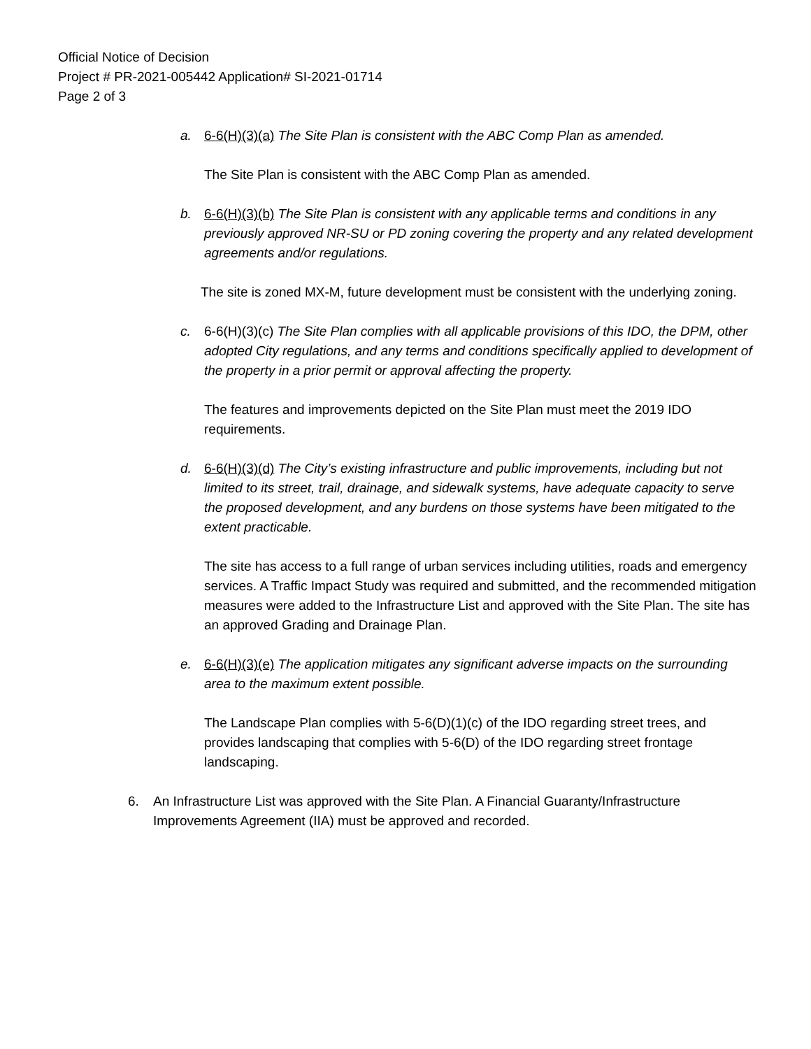Official Notice of Decision
Project # PR-2021-005442 Application# SI-2021-01714
Page 2 of 3
a. 6-6(H)(3)(a) The Site Plan is consistent with the ABC Comp Plan as amended.
The Site Plan is consistent with the ABC Comp Plan as amended.
b. 6-6(H)(3)(b) The Site Plan is consistent with any applicable terms and conditions in any previously approved NR-SU or PD zoning covering the property and any related development agreements and/or regulations.
The site is zoned MX-M, future development must be consistent with the underlying zoning.
c. 6-6(H)(3)(c) The Site Plan complies with all applicable provisions of this IDO, the DPM, other adopted City regulations, and any terms and conditions specifically applied to development of the property in a prior permit or approval affecting the property.
The features and improvements depicted on the Site Plan must meet the 2019 IDO requirements.
d. 6-6(H)(3)(d) The City’s existing infrastructure and public improvements, including but not limited to its street, trail, drainage, and sidewalk systems, have adequate capacity to serve the proposed development, and any burdens on those systems have been mitigated to the extent practicable.
The site has access to a full range of urban services including utilities, roads and emergency services. A Traffic Impact Study was required and submitted, and the recommended mitigation measures were added to the Infrastructure List and approved with the Site Plan. The site has an approved Grading and Drainage Plan.
e. 6-6(H)(3)(e) The application mitigates any significant adverse impacts on the surrounding area to the maximum extent possible.
The Landscape Plan complies with 5-6(D)(1)(c) of the IDO regarding street trees, and provides landscaping that complies with 5-6(D) of the IDO regarding street frontage landscaping.
6. An Infrastructure List was approved with the Site Plan. A Financial Guaranty/Infrastructure Improvements Agreement (IIA) must be approved and recorded.